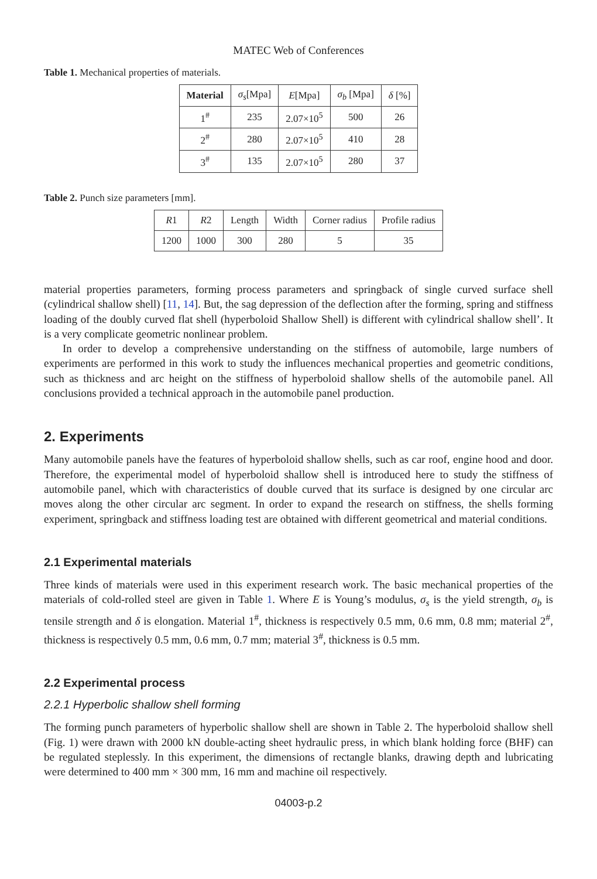MATEC Web of Conferences
Table 1. Mechanical properties of materials.
| Material | σ<sub>s</sub> [Mpa] | E [Mpa] | σ<sub>b</sub> [Mpa] | δ [%] |
| 1<sup>#</sup> | 235 | 2.07×10<sup>5</sup> | 500 | 26 |
| 2<sup>#</sup> | 280 | 2.07×10<sup>5</sup> | 410 | 28 |
| 3<sup>#</sup> | 135 | 2.07×10<sup>5</sup> | 280 | 37 |
Table 2. Punch size parameters [mm].
| R 1 | R 2 | Length | Width | Corner radius | Profile radius |
| 1200 | 1000 | 300 | 280 | 5 | 35 |
material properties parameters, forming process parameters and springback of single curved surface shell (cylindrical shallow shell) [11, 14]. But, the sag depression of the deflection after the forming, spring and stiffness loading of the doubly curved flat shell (hyperboloid Shallow Shell) is different with cylindrical shallow shell’. It is a very complicate geometric nonlinear problem.
In order to develop a comprehensive understanding on the stiffness of automobile, large numbers of experiments are performed in this work to study the influences mechanical properties and geometric conditions, such as thickness and arc height on the stiffness of hyperboloid shallow shells of the automobile panel. All conclusions provided a technical approach in the automobile panel production.
2. Experiments
Many automobile panels have the features of hyperboloid shallow shells, such as car roof, engine hood and door. Therefore, the experimental model of hyperboloid shallow shell is introduced here to study the stiffness of automobile panel, which with characteristics of double curved that its surface is designed by one circular arc moves along the other circular arc segment. In order to expand the research on stiffness, the shells forming experiment, springback and stiffness loading test are obtained with different geometrical and material conditions.
2.1 Experimental materials
Three kinds of materials were used in this experiment research work. The basic mechanical properties of the materials of cold-rolled steel are given in Table 1. Where E is Young’s modulus, σ<sub>s</sub> is the yield strength, σ<sub>b</sub> is tensile strength and δ is elongation. Material 1<sup>#</sup>, thickness is respectively 0.5 mm, 0.6 mm, 0.8 mm; material 2<sup>#</sup>, thickness is respectively 0.5 mm, 0.6 mm, 0.7 mm; material 3<sup>#</sup>, thickness is 0.5 mm.
2.2 Experimental process
2.2.1 Hyperbolic shallow shell forming
The forming punch parameters of hyperbolic shallow shell are shown in Table 2. The hyperboloid shallow shell (Fig. 1) were drawn with 2000 kN double-acting sheet hydraulic press, in which blank holding force (BHF) can be regulated steplessly. In this experiment, the dimensions of rectangle blanks, drawing depth and lubricating were determined to 400 mm × 300 mm, 16 mm and machine oil respectively.
04003-p.2